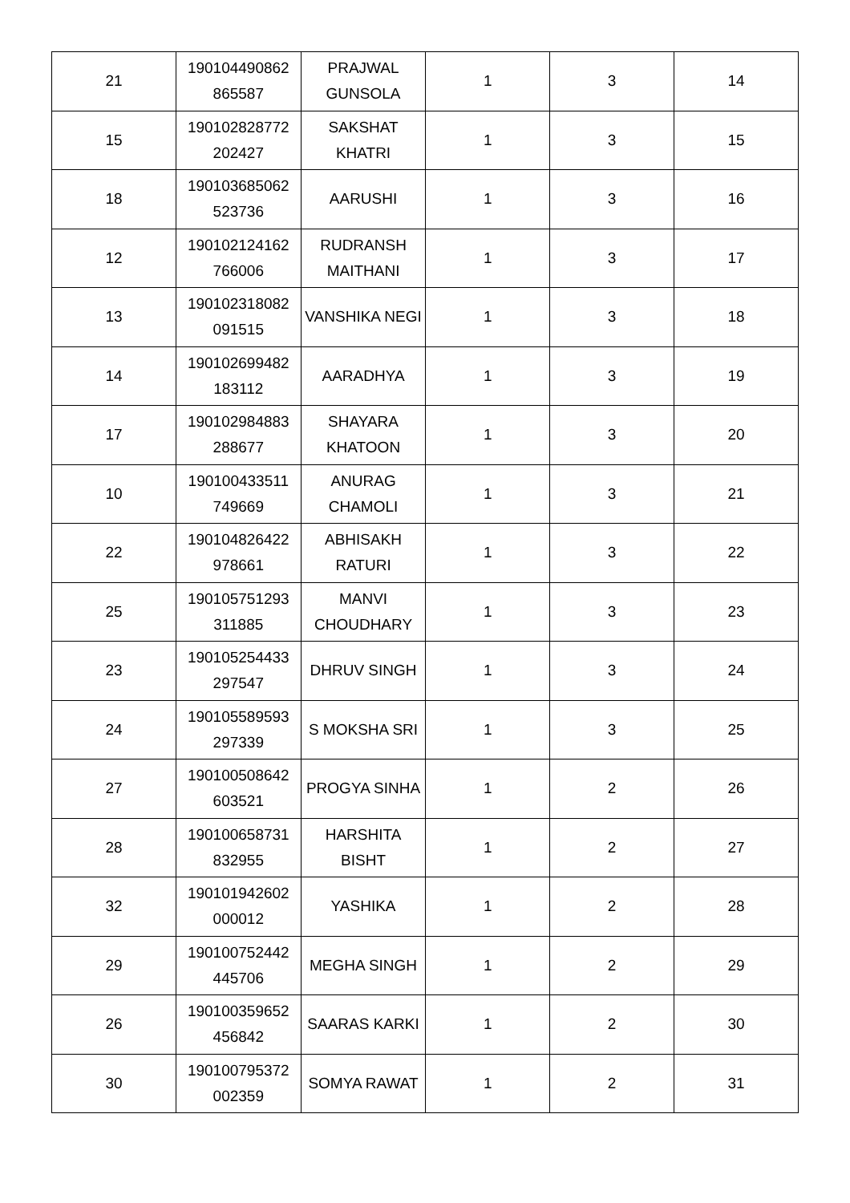| 21 | 190104490862 865587 | PRAJWAL GUNSOLA | 1 | 3 | 14 |
| 15 | 190102828772 202427 | SAKSHAT KHATRI | 1 | 3 | 15 |
| 18 | 190103685062 523736 | AARUSHI | 1 | 3 | 16 |
| 12 | 190102124162 766006 | RUDRANSH MAITHANI | 1 | 3 | 17 |
| 13 | 190102318082 091515 | VANSHIKA NEGI | 1 | 3 | 18 |
| 14 | 190102699482 183112 | AARADHYA | 1 | 3 | 19 |
| 17 | 190102984883 288677 | SHAYARA KHATOON | 1 | 3 | 20 |
| 10 | 190100433511 749669 | ANURAG CHAMOLI | 1 | 3 | 21 |
| 22 | 190104826422 978661 | ABHISAKH RATURI | 1 | 3 | 22 |
| 25 | 190105751293 311885 | MANVI CHOUDHARY | 1 | 3 | 23 |
| 23 | 190105254433 297547 | DHRUV SINGH | 1 | 3 | 24 |
| 24 | 190105589593 297339 | S MOKSHA SRI | 1 | 3 | 25 |
| 27 | 190100508642 603521 | PROGYA SINHA | 1 | 2 | 26 |
| 28 | 190100658731 832955 | HARSHITA BISHT | 1 | 2 | 27 |
| 32 | 190101942602 000012 | YASHIKA | 1 | 2 | 28 |
| 29 | 190100752442 445706 | MEGHA SINGH | 1 | 2 | 29 |
| 26 | 190100359652 456842 | SAARAS KARKI | 1 | 2 | 30 |
| 30 | 190100795372 002359 | SOMYA RAWAT | 1 | 2 | 31 |